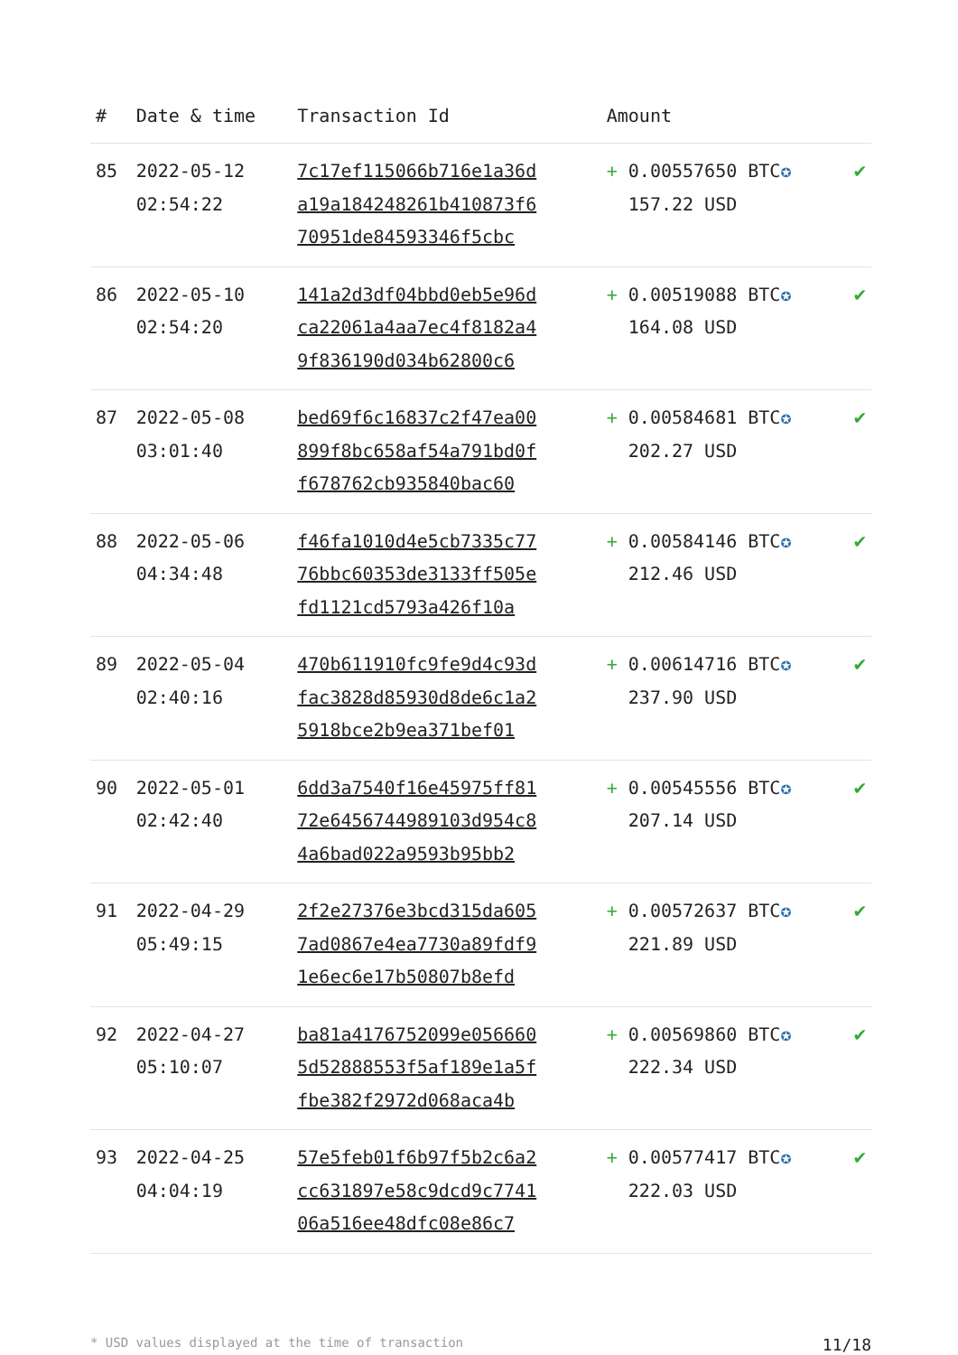| # | Date & time | Transaction Id | Amount | |
| --- | --- | --- | --- | --- |
| 85 | 2022-05-12 02:54:22 | 7c17ef115066b716e1a36d a19a184248261b410873f6 70951de84593346f5cbc | + 0.00557650 BTC ✪ 157.22 USD | ✔ |
| 86 | 2022-05-10 02:54:20 | 141a2d3df04bbd0eb5e96d ca22061a4aa7ec4f8182a4 9f836190d034b62800c6 | + 0.00519088 BTC ✪ 164.08 USD | ✔ |
| 87 | 2022-05-08 03:01:40 | bed69f6c16837c2f47ea00 899f8bc658af54a791bd0f f678762cb935840bac60 | + 0.00584681 BTC ✪ 202.27 USD | ✔ |
| 88 | 2022-05-06 04:34:48 | f46fa1010d4e5cb7335c77 76bbc60353de3133ff505e fd1121cd5793a426f10a | + 0.00584146 BTC ✪ 212.46 USD | ✔ |
| 89 | 2022-05-04 02:40:16 | 470b611910fc9fe9d4c93d fac3828d85930d8de6c1a2 5918bce2b9ea371bef01 | + 0.00614716 BTC ✪ 237.90 USD | ✔ |
| 90 | 2022-05-01 02:42:40 | 6dd3a7540f16e45975ff81 72e6456744989103d954c8 4a6bad022a9593b95bb2 | + 0.00545556 BTC ✪ 207.14 USD | ✔ |
| 91 | 2022-04-29 05:49:15 | 2f2e27376e3bcd315da605 7ad0867e4ea7730a89fdf9 1e6ec6e17b50807b8efd | + 0.00572637 BTC ✪ 221.89 USD | ✔ |
| 92 | 2022-04-27 05:10:07 | ba81a4176752099e056660 5d52888553f5af189e1a5f fbe382f2972d068aca4b | + 0.00569860 BTC ✪ 222.34 USD | ✔ |
| 93 | 2022-04-25 04:04:19 | 57e5feb01f6b97f5b2c6a2 cc631897e58c9dcd9c7741 06a516ee48dfc08e86c7 | + 0.00577417 BTC ✪ 222.03 USD | ✔ |
* USD values displayed at the time of transaction 11/18